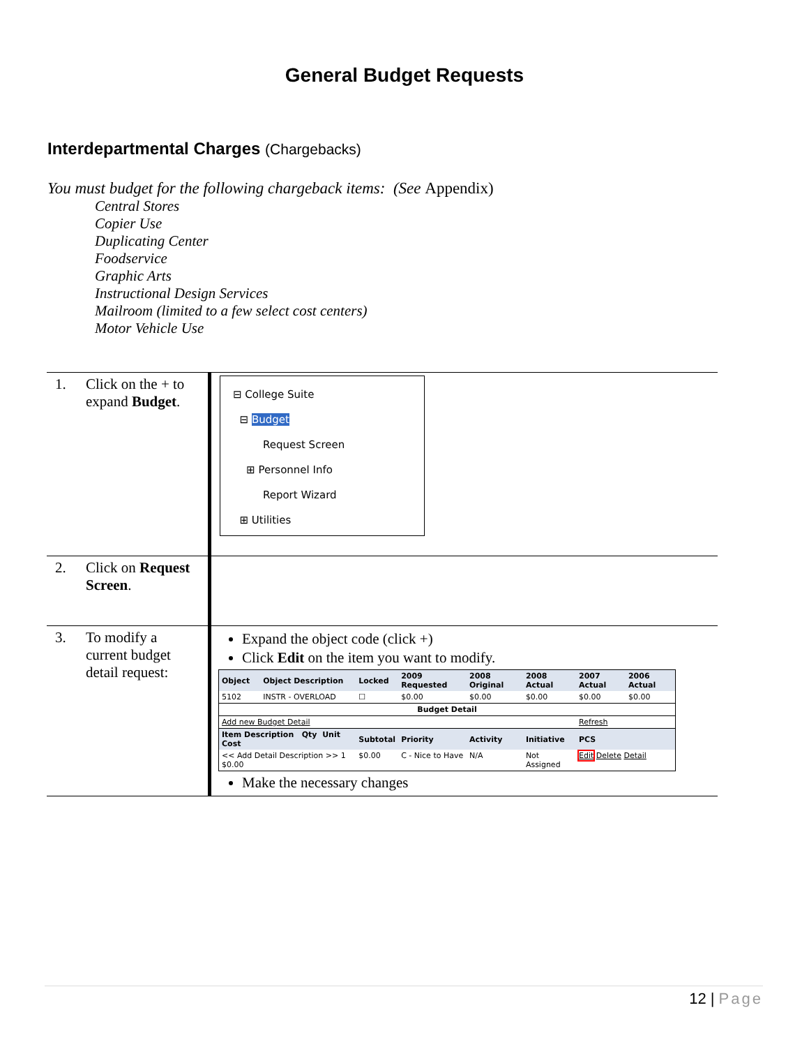General Budget Requests
Interdepartmental Charges (Chargebacks)
You must budget for the following chargeback items: (See Appendix)
Central Stores
Copier Use
Duplicating Center
Foodservice
Graphic Arts
Instructional Design Services
Mailroom (limited to a few select cost centers)
Motor Vehicle Use
| 1. | Click on the + to expand Budget . | ⊟ College Suite ⊟ Budget Request Screen ⊞ Personnel Info Report Wizard ⊞ Utilities |
| 2. | Click on Request Screen . | |
| 3. | To modify a current budget detail request: | Expand the object code (click +) Click Edit on the item you want to modify. / Object / Object Description / Locked / 2009 Requested / 2008 Original / 2008 Actual / 2007 Actual / 2006 Actual / / --- / --- / --- / --- / --- / --- / --- / --- / / 5102 / INSTR - OVERLOAD / ☐ / $0.00 / $0.00 / $0.00 / $0.00 / $0.00 / / Budget Detail / / / / / / / / / Add new Budget Detail / / / / / / Refresh / / / Item Description Qty Unit Cost / / Subtotal / Priority / Activity / Initiative / PCS / / / << Add Detail Description >> 1 $0.00 / / $0.00 / C - Nice to Have / N/A / Not Assigned / Edit Delete Detail / / Make the necessary changes |
12 | Page